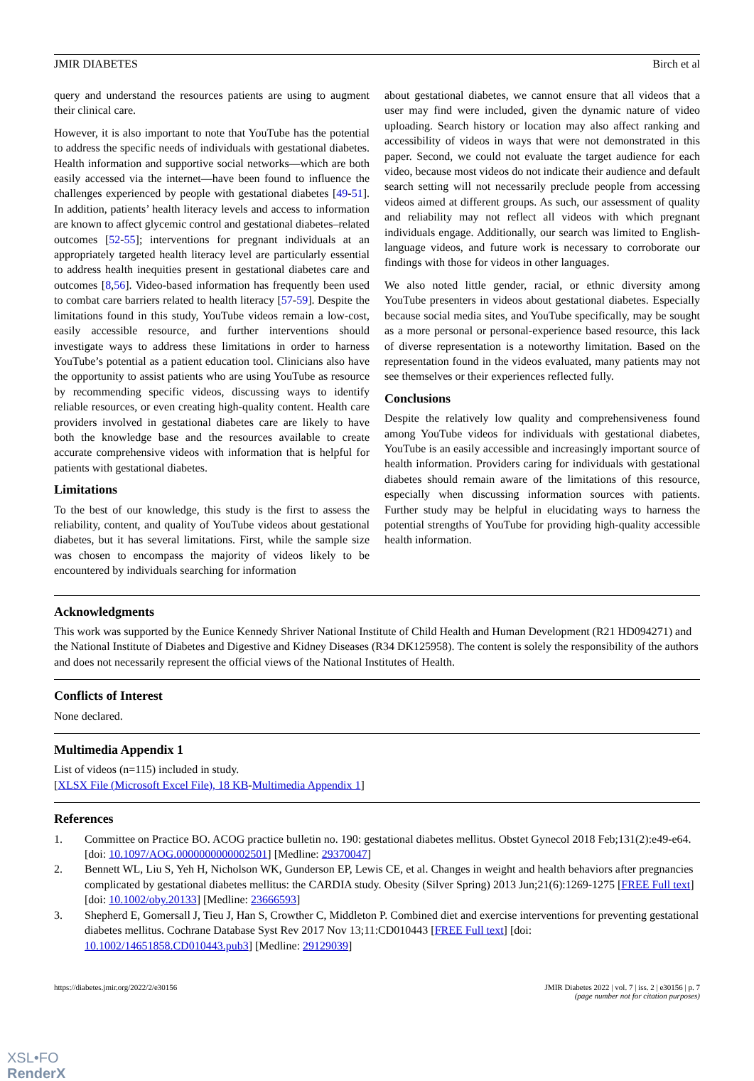JMIR DIABETES Birch et al
query and understand the resources patients are using to augment their clinical care.
However, it is also important to note that YouTube has the potential to address the specific needs of individuals with gestational diabetes. Health information and supportive social networks—which are both easily accessed via the internet—have been found to influence the challenges experienced by people with gestational diabetes [49-51]. In addition, patients’ health literacy levels and access to information are known to affect glycemic control and gestational diabetes–related outcomes [52-55]; interventions for pregnant individuals at an appropriately targeted health literacy level are particularly essential to address health inequities present in gestational diabetes care and outcomes [8,56]. Video-based information has frequently been used to combat care barriers related to health literacy [57-59]. Despite the limitations found in this study, YouTube videos remain a low-cost, easily accessible resource, and further interventions should investigate ways to address these limitations in order to harness YouTube’s potential as a patient education tool. Clinicians also have the opportunity to assist patients who are using YouTube as resource by recommending specific videos, discussing ways to identify reliable resources, or even creating high-quality content. Health care providers involved in gestational diabetes care are likely to have both the knowledge base and the resources available to create accurate comprehensive videos with information that is helpful for patients with gestational diabetes.
Limitations
To the best of our knowledge, this study is the first to assess the reliability, content, and quality of YouTube videos about gestational diabetes, but it has several limitations. First, while the sample size was chosen to encompass the majority of videos likely to be encountered by individuals searching for information
about gestational diabetes, we cannot ensure that all videos that a user may find were included, given the dynamic nature of video uploading. Search history or location may also affect ranking and accessibility of videos in ways that were not demonstrated in this paper. Second, we could not evaluate the target audience for each video, because most videos do not indicate their audience and default search setting will not necessarily preclude people from accessing videos aimed at different groups. As such, our assessment of quality and reliability may not reflect all videos with which pregnant individuals engage. Additionally, our search was limited to English-language videos, and future work is necessary to corroborate our findings with those for videos in other languages.
We also noted little gender, racial, or ethnic diversity among YouTube presenters in videos about gestational diabetes. Especially because social media sites, and YouTube specifically, may be sought as a more personal or personal-experience based resource, this lack of diverse representation is a noteworthy limitation. Based on the representation found in the videos evaluated, many patients may not see themselves or their experiences reflected fully.
Conclusions
Despite the relatively low quality and comprehensiveness found among YouTube videos for individuals with gestational diabetes, YouTube is an easily accessible and increasingly important source of health information. Providers caring for individuals with gestational diabetes should remain aware of the limitations of this resource, especially when discussing information sources with patients. Further study may be helpful in elucidating ways to harness the potential strengths of YouTube for providing high-quality accessible health information.
Acknowledgments
This work was supported by the Eunice Kennedy Shriver National Institute of Child Health and Human Development (R21 HD094271) and the National Institute of Diabetes and Digestive and Kidney Diseases (R34 DK125958). The content is solely the responsibility of the authors and does not necessarily represent the official views of the National Institutes of Health.
Conflicts of Interest
None declared.
Multimedia Appendix 1
List of videos (n=115) included in study.
[XLSX File (Microsoft Excel File), 18 KB-Multimedia Appendix 1]
References
1. Committee on Practice BO. ACOG practice bulletin no. 190: gestational diabetes mellitus. Obstet Gynecol 2018 Feb;131(2):e49-e64. [doi: 10.1097/AOG.0000000000002501] [Medline: 29370047]
2. Bennett WL, Liu S, Yeh H, Nicholson WK, Gunderson EP, Lewis CE, et al. Changes in weight and health behaviors after pregnancies complicated by gestational diabetes mellitus: the CARDIA study. Obesity (Silver Spring) 2013 Jun;21(6):1269-1275 [FREE Full text] [doi: 10.1002/oby.20133] [Medline: 23666593]
3. Shepherd E, Gomersall J, Tieu J, Han S, Crowther C, Middleton P. Combined diet and exercise interventions for preventing gestational diabetes mellitus. Cochrane Database Syst Rev 2017 Nov 13;11:CD010443 [FREE Full text] [doi: 10.1002/14651858.CD010443.pub3] [Medline: 29129039]
https://diabetes.jmir.org/2022/2/e30156 JMIR Diabetes 2022 | vol. 7 | iss. 2 | e30156 | p. 7
(page number not for citation purposes)
XSL•FO
RenderX